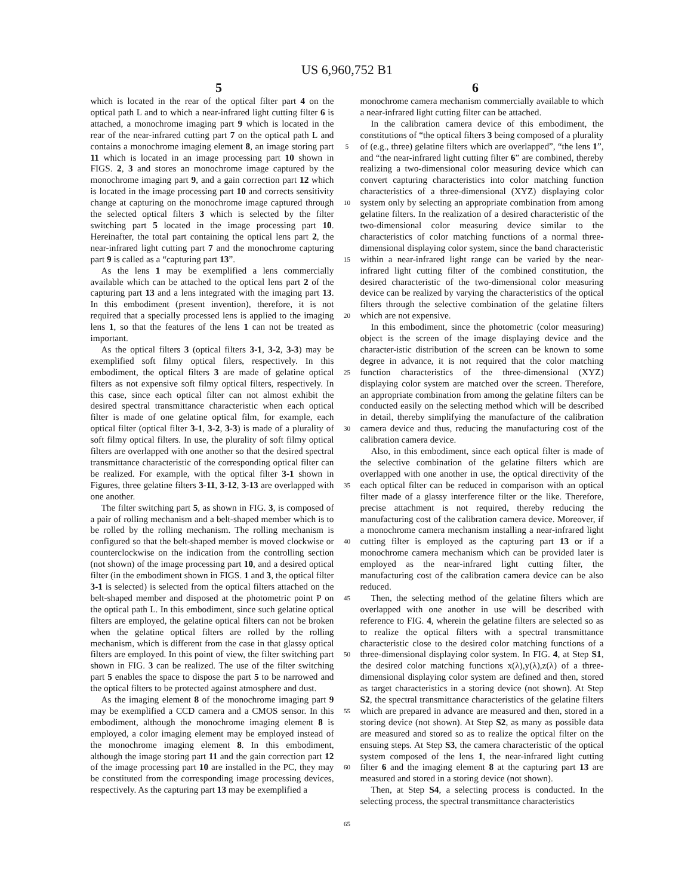US 6,960,752 B1
5 6
which is located in the rear of the optical filter part 4 on the optical path L and to which a near-infrared light cutting filter 6 is attached, a monochrome imaging part 9 which is located in the rear of the near-infrared cutting part 7 on the optical path L and contains a monochrome imaging element 8, an image storing part 11 which is located in an image processing part 10 shown in FIGS. 2, 3 and stores an monochrome image captured by the monochrome imaging part 9, and a gain correction part 12 which is located in the image processing part 10 and corrects sensitivity change at capturing on the monochrome image captured through the selected optical filters 3 which is selected by the filter switching part 5 located in the image processing part 10. Hereinafter, the total part containing the optical lens part 2, the near-infrared light cutting part 7 and the monochrome capturing part 9 is called as a “capturing part 13”.
As the lens 1 may be exemplified a lens commercially available which can be attached to the optical lens part 2 of the capturing part 13 and a lens integrated with the imaging part 13. In this embodiment (present invention), therefore, it is not required that a specially processed lens is applied to the imaging lens 1, so that the features of the lens 1 can not be treated as important.
As the optical filters 3 (optical filters 3-1, 3-2, 3-3) may be exemplified soft filmy optical filers, respectively. In this embodiment, the optical filters 3 are made of gelatine optical filters as not expensive soft filmy optical filters, respectively. In this case, since each optical filter can not almost exhibit the desired spectral transmittance characteristic when each optical filter is made of one gelatine optical film, for example, each optical filter (optical filter 3-1, 3-2, 3-3) is made of a plurality of soft filmy optical filters. In use, the plurality of soft filmy optical filters are overlapped with one another so that the desired spectral transmittance characteristic of the corresponding optical filter can be realized. For example, with the optical filter 3-1 shown in Figures, three gelatine filters 3-11, 3-12, 3-13 are overlapped with one another.
The filter switching part 5, as shown in FIG. 3, is composed of a pair of rolling mechanism and a belt-shaped member which is to be rolled by the rolling mechanism. The rolling mechanism is configured so that the belt-shaped member is moved clockwise or counterclockwise on the indication from the controlling section (not shown) of the image processing part 10, and a desired optical filter (in the embodiment shown in FIGS. 1 and 3, the optical filter 3-1 is selected) is selected from the optical filters attached on the belt-shaped member and disposed at the photometric point P on the optical path L. In this embodiment, since such gelatine optical filters are employed, the gelatine optical filters can not be broken when the gelatine optical filters are rolled by the rolling mechanism, which is different from the case in that glassy optical filters are employed. In this point of view, the filter switching part shown in FIG. 3 can be realized. The use of the filter switching part 5 enables the space to dispose the part 5 to be narrowed and the optical filters to be protected against atmosphere and dust.
As the imaging element 8 of the monochrome imaging part 9 may be exemplified a CCD camera and a CMOS sensor. In this embodiment, although the monochrome imaging element 8 is employed, a color imaging element may be employed instead of the monochrome imaging element 8. In this embodiment, although the image storing part 11 and the gain correction part 12 of the image processing part 10 are installed in the PC, they may be constituted from the corresponding image processing devices, respectively. As the capturing part 13 may be exemplified a
5
10
15
20
25
30
35
40
45
50
55
60
65
monochrome camera mechanism commercially available to which a near-infrared light cutting filter can be attached.
In the calibration camera device of this embodiment, the constitutions of “the optical filters 3 being composed of a plurality of (e.g., three) gelatine filters which are overlapped”, “the lens 1”, and “the near-infrared light cutting filter 6” are combined, thereby realizing a two-dimensional color measuring device which can convert capturing characteristics into color matching function characteristics of a three-dimensional (XYZ) displaying color system only by selecting an appropriate combination from among gelatine filters. In the realization of a desired characteristic of the two-dimensional color measuring device similar to the characteristics of color matching functions of a normal three-dimensional displaying color system, since the band characteristic within a near-infrared light range can be varied by the near-infrared light cutting filter of the combined constitution, the desired characteristic of the two-dimensional color measuring device can be realized by varying the characteristics of the optical filters through the selective combination of the gelatine filters which are not expensive.
In this embodiment, since the photometric (color measuring) object is the screen of the image displaying device and the character-istic distribution of the screen can be known to some degree in advance, it is not required that the color matching function characteristics of the three-dimensional (XYZ) displaying color system are matched over the screen. Therefore, an appropriate combination from among the gelatine filters can be conducted easily on the selecting method which will be described in detail, thereby simplifying the manufacture of the calibration camera device and thus, reducing the manufacturing cost of the calibration camera device.
Also, in this embodiment, since each optical filter is made of the selective combination of the gelatine filters which are overlapped with one another in use, the optical directivity of the each optical filter can be reduced in comparison with an optical filter made of a glassy interference filter or the like. Therefore, precise attachment is not required, thereby reducing the manufacturing cost of the calibration camera device. Moreover, if a monochrome camera mechanism installing a near-infrared light cutting filter is employed as the capturing part 13 or if a monochrome camera mechanism which can be provided later is employed as the near-infrared light cutting filter, the manufacturing cost of the calibration camera device can be also reduced.
Then, the selecting method of the gelatine filters which are overlapped with one another in use will be described with reference to FIG. 4, wherein the gelatine filters are selected so as to realize the optical filters with a spectral transmittance characteristic close to the desired color matching functions of a three-dimensional displaying color system. In FIG. 4, at Step S1, the desired color matching functions x(λ),y(λ),z(λ) of a three-dimensional displaying color system are defined and then, stored as target characteristics in a storing device (not shown). At Step S2, the spectral transmittance characteristics of the gelatine filters which are prepared in advance are measured and then, stored in a storing device (not shown). At Step S2, as many as possible data are measured and stored so as to realize the optical filter on the ensuing steps. At Step S3, the camera characteristic of the optical system composed of the lens 1, the near-infrared light cutting filter 6 and the imaging element 8 at the capturing part 13 are measured and stored in a storing device (not shown).
Then, at Step S4, a selecting process is conducted. In the selecting process, the spectral transmittance characteristics